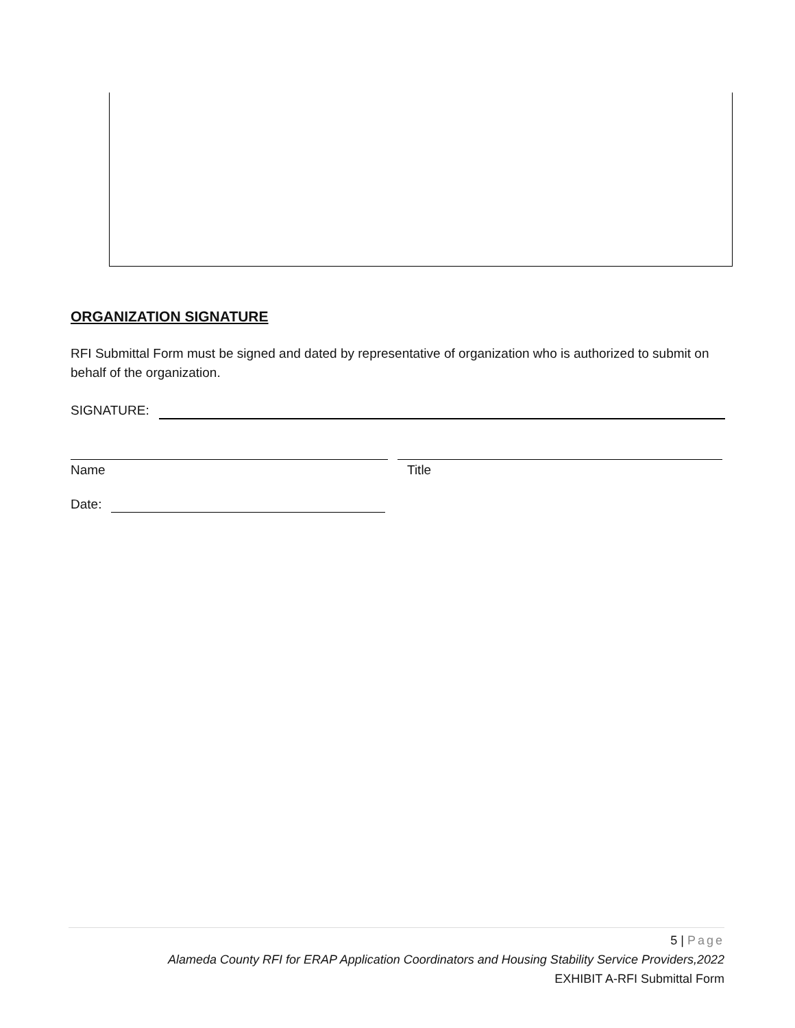ORGANIZATION SIGNATURE
RFI Submittal Form must be signed and dated by representative of organization who is authorized to submit on behalf of the organization.
SIGNATURE:
Name Title
Date:
5 | Page
Alameda County RFI for ERAP Application Coordinators and Housing Stability Service Providers,2022
EXHIBIT A-RFI Submittal Form